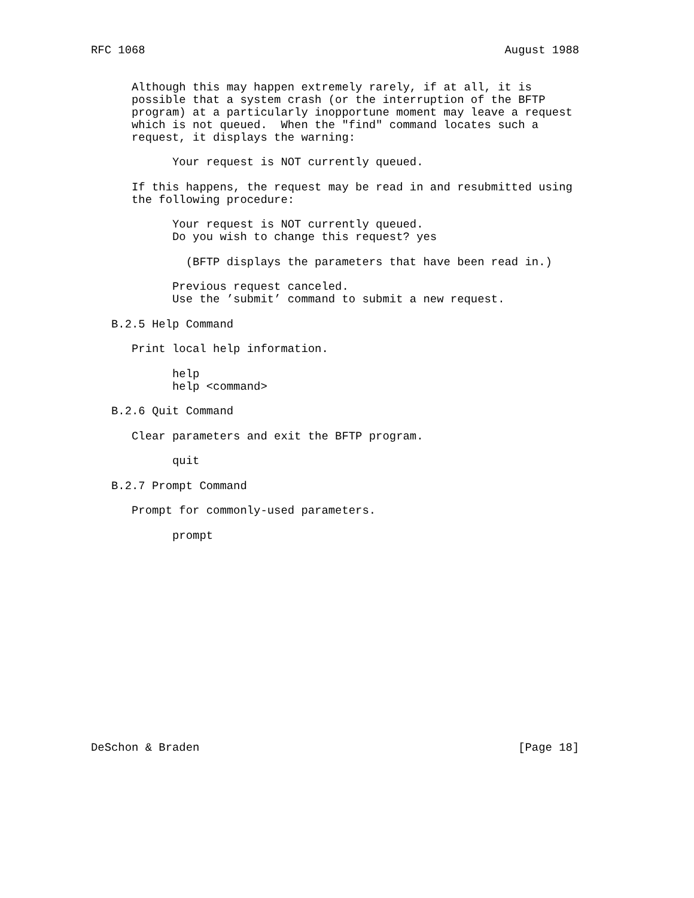RFC 1068                                                     August 1988


      Although this may happen extremely rarely, if at all, it is
      possible that a system crash (or the interruption of the BFTP
      program) at a particularly inopportune moment may leave a request
      which is not queued.  When the "find" command locates such a
      request, it displays the warning:

            Your request is NOT currently queued.

      If this happens, the request may be read in and resubmitted using
      the following procedure:

            Your request is NOT currently queued.
            Do you wish to change this request? yes

              (BFTP displays the parameters that have been read in.)

            Previous request canceled.
            Use the ’submit’ command to submit a new request.

   B.2.5 Help Command

      Print local help information.

            help
            help <command>

   B.2.6 Quit Command

      Clear parameters and exit the BFTP program.

            quit

   B.2.7 Prompt Command

      Prompt for commonly-used parameters.

            prompt
















DeSchon & Braden                                               [Page 18]